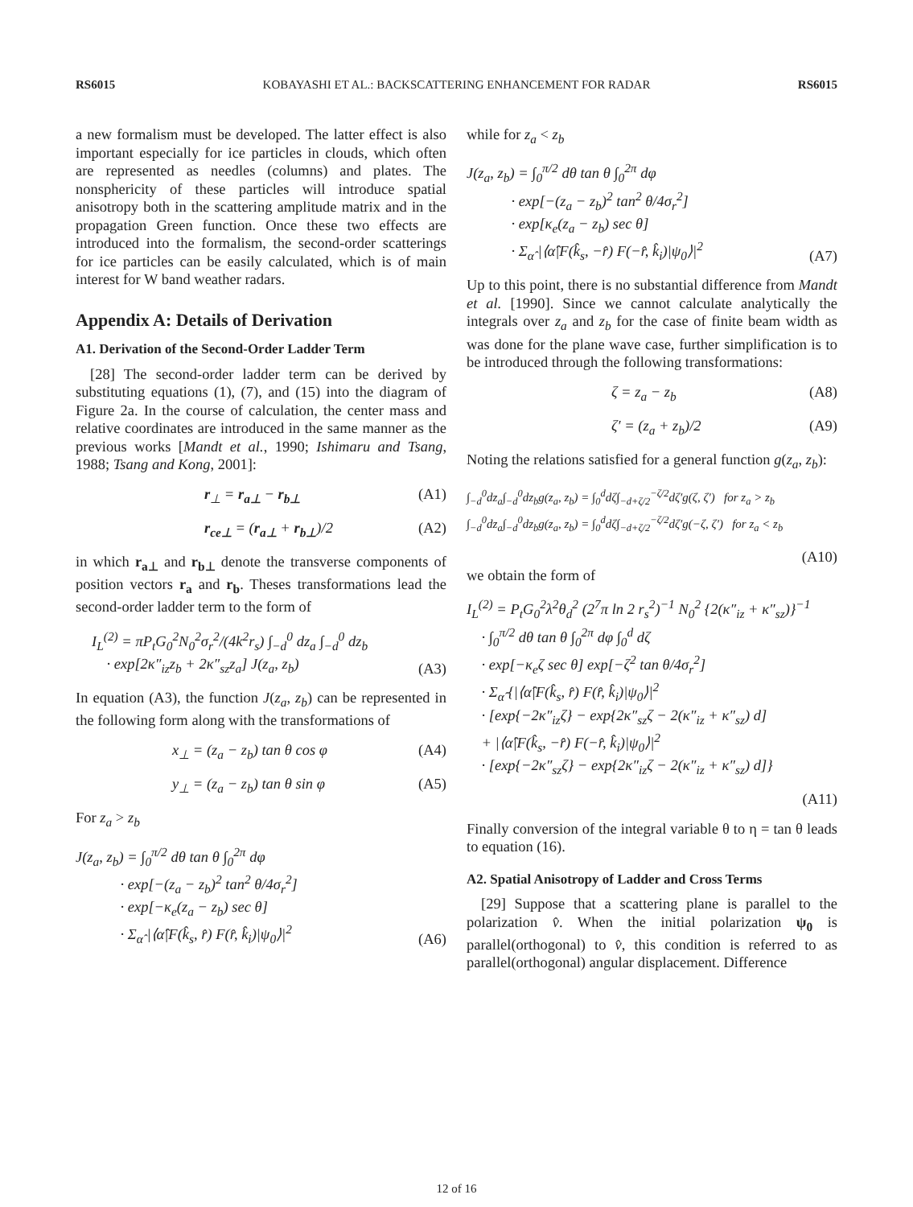RS6015 KOBAYASHI ET AL.: BACKSCATTERING ENHANCEMENT FOR RADAR RS6015
a new formalism must be developed. The latter effect is also important especially for ice particles in clouds, which often are represented as needles (columns) and plates. The nonsphericity of these particles will introduce spatial anisotropy both in the scattering amplitude matrix and in the propagation Green function. Once these two effects are introduced into the formalism, the second-order scatterings for ice particles can be easily calculated, which is of main interest for W band weather radars.
Appendix A: Details of Derivation
A1. Derivation of the Second-Order Ladder Term
[28] The second-order ladder term can be derived by substituting equations (1), (7), and (15) into the diagram of Figure 2a. In the course of calculation, the center mass and relative coordinates are introduced in the same manner as the previous works [Mandt et al., 1990; Ishimaru and Tsang, 1988; Tsang and Kong, 2001]:
r<sub>⊥</sub> = r<sub>a⊥</sub> − r<sub>b⊥</sub> (A1)
r<sub>ce⊥</sub> = (r<sub>a⊥</sub> + r<sub>b⊥</sub>)/2 (A2)
in which r<sub>a⊥</sub> and r<sub>b⊥</sub> denote the transverse components of position vectors r<sub>a</sub> and r<sub>b</sub>. Theses transformations lead the second-order ladder term to the form of
I<sub>L</sub><sup>(2)</sup> = πP<sub>t</sub>G<sub>0</sub><sup>2</sup>N<sub>0</sub><sup>2</sup>σ<sub>r</sub><sup>2</sup>/(4k<sup>2</sup>r<sub>s</sub>) ∫<sub>−d</sub><sup>0</sup> dz<sub>a</sub> ∫<sub>−d</sub><sup>0</sup> dz<sub>b</sub>
· exp[2κ″<sub>iz</sub>z<sub>b</sub> + 2κ″<sub>sz</sub>z<sub>a</sub>] J(z<sub>a</sub>, z<sub>b</sub>) (A3)
In equation (A3), the function J(z<sub>a</sub>, z<sub>b</sub>) can be represented in the following form along with the transformations of
x<sub>⊥</sub> = (z<sub>a</sub> − z<sub>b</sub>) tan θ cos φ (A4)
y<sub>⊥</sub> = (z<sub>a</sub> − z<sub>b</sub>) tan θ sin φ (A5)
For z<sub>a</sub> > z<sub>b</sub>
J(z<sub>a</sub>, z<sub>b</sub>) = ∫<sub>0</sub><sup>π/2</sup> dθ tan θ ∫<sub>0</sub><sup>2π</sup> dφ
· exp[−(z<sub>a</sub> − z<sub>b</sub>)<sup>2</sup> tan<sup>2</sup> θ/4σ<sub>r</sub><sup>2</sup>]
· exp[−κ<sub>e</sub>(z<sub>a</sub> − z<sub>b</sub>) sec θ]
· Σ<sub>α̂</sub> |⟨α̂|F(k̂<sub>s</sub>, r̂) F(r̂, k̂<sub>i</sub>)|ψ<sub>0</sub>⟩|<sup>2</sup> (A6)
while for z<sub>a</sub> < z<sub>b</sub>
J(z<sub>a</sub>, z<sub>b</sub>) = ∫<sub>0</sub><sup>π/2</sup> dθ tan θ ∫<sub>0</sub><sup>2π</sup> dφ
· exp[−(z<sub>a</sub> − z<sub>b</sub>)<sup>2</sup> tan<sup>2</sup> θ/4σ<sub>r</sub><sup>2</sup>]
· exp[κ<sub>e</sub>(z<sub>a</sub> − z<sub>b</sub>) sec θ]
· Σ<sub>α̂</sub> |⟨α̂|F(k̂<sub>s</sub>, −r̂) F(−r̂, k̂<sub>i</sub>)|ψ<sub>0</sub>⟩|<sup>2</sup> (A7)
Up to this point, there is no substantial difference from Mandt et al. [1990]. Since we cannot calculate analytically the integrals over z<sub>a</sub> and z<sub>b</sub> for the case of finite beam width as was done for the plane wave case, further simplification is to be introduced through the following transformations:
ζ = z<sub>a</sub> − z<sub>b</sub> (A8)
ζ′ = (z<sub>a</sub> + z<sub>b</sub>)/2 (A9)
Noting the relations satisfied for a general function g(z<sub>a</sub>, z<sub>b</sub>):
∫<sub>−d</sub><sup>0</sup>dz<sub>a</sub>∫<sub>−d</sub><sup>0</sup>dz<sub>b</sub>g(z<sub>a</sub>, z<sub>b</sub>) = ∫<sub>0</sub><sup>d</sup>dζ∫<sub>−d+ζ/2</sub><sup>−ζ/2</sup>dζ′g(ζ, ζ′) for z<sub>a</sub> > z<sub>b</sub>
∫<sub>−d</sub><sup>0</sup>dz<sub>a</sub>∫<sub>−d</sub><sup>0</sup>dz<sub>b</sub>g(z<sub>a</sub>, z<sub>b</sub>) = ∫<sub>0</sub><sup>d</sup>dζ∫<sub>−d+ζ/2</sub><sup>−ζ/2</sup>dζ′g(−ζ, ζ′) for z<sub>a</sub> < z<sub>b</sub>
(A10)
we obtain the form of
I<sub>L</sub><sup>(2)</sup> = P<sub>t</sub>G<sub>0</sub><sup>2</sup>λ<sup>2</sup>θ<sub>d</sub><sup>2</sup> (2<sup>7</sup>π ln 2 r<sub>s</sub><sup>2</sup>)<sup>−1</sup> N<sub>0</sub><sup>2</sup> {2(κ″<sub>iz</sub> + κ″<sub>sz</sub>)}<sup>−1</sup>
· ∫<sub>0</sub><sup>π/2</sup> dθ tan θ ∫<sub>0</sub><sup>2π</sup> dφ ∫<sub>0</sub><sup>d</sup> dζ
· exp[−κ<sub>e</sub>ζ sec θ] exp[−ζ<sup>2</sup> tan θ/4σ<sub>r</sub><sup>2</sup>]
· Σ<sub>α̂</sub> {|⟨α̂|F(k̂<sub>s</sub>, r̂) F(r̂, k̂<sub>i</sub>)|ψ<sub>0</sub>⟩|<sup>2</sup>
· [exp{−2κ″<sub>iz</sub>ζ} − exp{2κ″<sub>sz</sub>ζ − 2(κ″<sub>iz</sub> + κ″<sub>sz</sub>) d]
+ |⟨α̂|F(k̂<sub>s</sub>, −r̂) F(−r̂, k̂<sub>i</sub>)|ψ<sub>0</sub>⟩|<sup>2</sup>
· [exp{−2κ″<sub>sz</sub>ζ} − exp{2κ″<sub>iz</sub>ζ − 2(κ″<sub>iz</sub> + κ″<sub>sz</sub>) d]}
(A11)
Finally conversion of the integral variable θ to η = tan θ leads to equation (16).
A2. Spatial Anisotropy of Ladder and Cross Terms
[29] Suppose that a scattering plane is parallel to the polarization v̂. When the initial polarization ψ<sub>0</sub> is parallel(orthogonal) to v̂, this condition is referred to as parallel(orthogonal) angular displacement. Difference
12 of 16